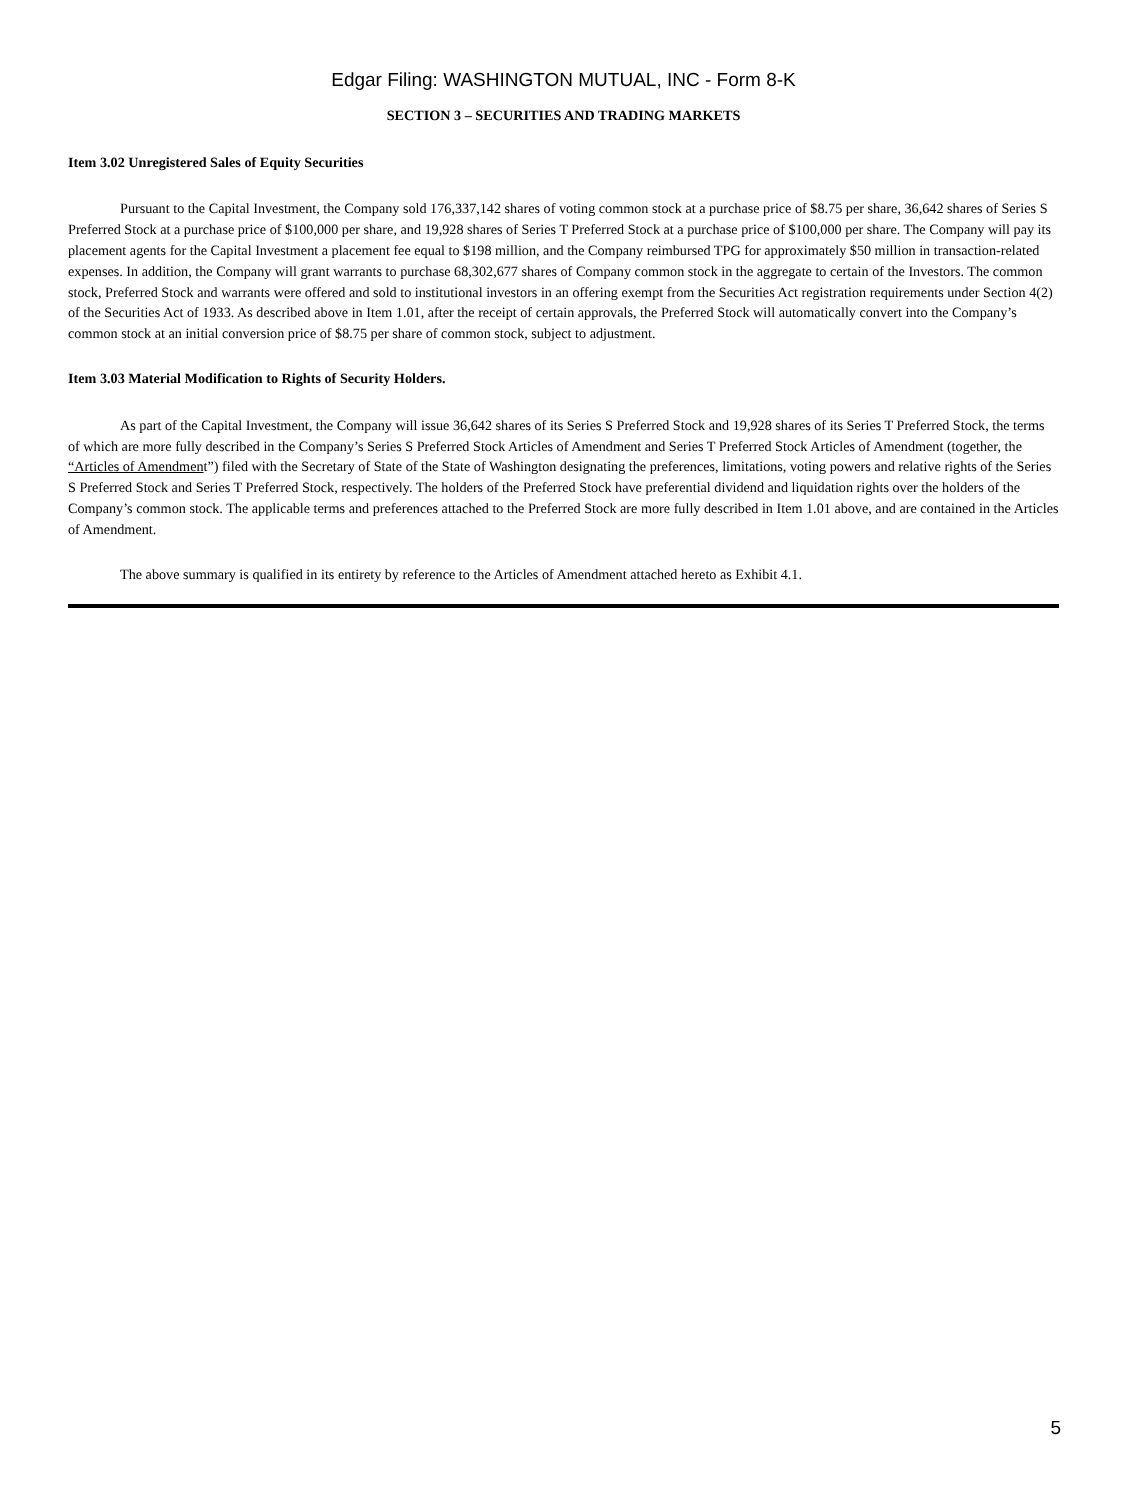Edgar Filing: WASHINGTON MUTUAL, INC - Form 8-K
SECTION 3 – SECURITIES AND TRADING MARKETS
Item 3.02 Unregistered Sales of Equity Securities
Pursuant to the Capital Investment, the Company sold 176,337,142 shares of voting common stock at a purchase price of $8.75 per share, 36,642 shares of Series S Preferred Stock at a purchase price of $100,000 per share, and 19,928 shares of Series T Preferred Stock at a purchase price of $100,000 per share. The Company will pay its placement agents for the Capital Investment a placement fee equal to $198 million, and the Company reimbursed TPG for approximately $50 million in transaction-related expenses. In addition, the Company will grant warrants to purchase 68,302,677 shares of Company common stock in the aggregate to certain of the Investors. The common stock, Preferred Stock and warrants were offered and sold to institutional investors in an offering exempt from the Securities Act registration requirements under Section 4(2) of the Securities Act of 1933. As described above in Item 1.01, after the receipt of certain approvals, the Preferred Stock will automatically convert into the Company’s common stock at an initial conversion price of $8.75 per share of common stock, subject to adjustment.
Item 3.03 Material Modification to Rights of Security Holders.
As part of the Capital Investment, the Company will issue 36,642 shares of its Series S Preferred Stock and 19,928 shares of its Series T Preferred Stock, the terms of which are more fully described in the Company’s Series S Preferred Stock Articles of Amendment and Series T Preferred Stock Articles of Amendment (together, the “Articles of Amendment”) filed with the Secretary of State of the State of Washington designating the preferences, limitations, voting powers and relative rights of the Series S Preferred Stock and Series T Preferred Stock, respectively. The holders of the Preferred Stock have preferential dividend and liquidation rights over the holders of the Company’s common stock. The applicable terms and preferences attached to the Preferred Stock are more fully described in Item 1.01 above, and are contained in the Articles of Amendment.
The above summary is qualified in its entirety by reference to the Articles of Amendment attached hereto as Exhibit 4.1.
5